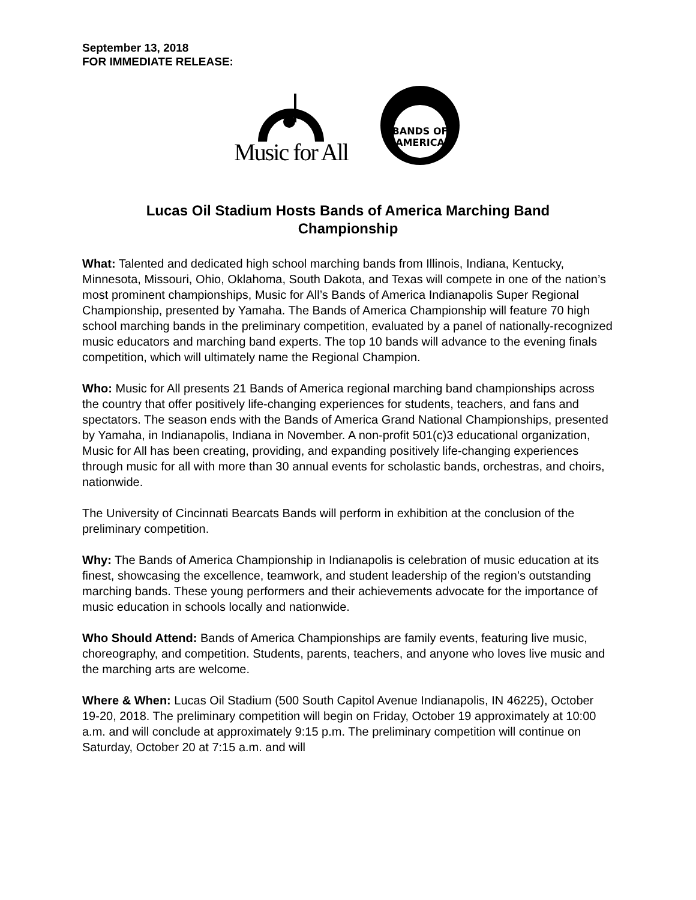September 13, 2018
FOR IMMEDIATE RELEASE:
Music for All
BANDS OF
AMERICA
Lucas Oil Stadium Hosts Bands of America Marching Band Championship
What: Talented and dedicated high school marching bands from Illinois, Indiana, Kentucky, Minnesota, Missouri, Ohio, Oklahoma, South Dakota, and Texas will compete in one of the nation’s most prominent championships, Music for All’s Bands of America Indianapolis Super Regional Championship, presented by Yamaha. The Bands of America Championship will feature 70 high school marching bands in the preliminary competition, evaluated by a panel of nationally-recognized music educators and marching band experts. The top 10 bands will advance to the evening finals competition, which will ultimately name the Regional Champion.
Who: Music for All presents 21 Bands of America regional marching band championships across the country that offer positively life-changing experiences for students, teachers, and fans and spectators. The season ends with the Bands of America Grand National Championships, presented by Yamaha, in Indianapolis, Indiana in November. A non-profit 501(c)3 educational organization, Music for All has been creating, providing, and expanding positively life-changing experiences through music for all with more than 30 annual events for scholastic bands, orchestras, and choirs, nationwide.
The University of Cincinnati Bearcats Bands will perform in exhibition at the conclusion of the preliminary competition.
Why: The Bands of America Championship in Indianapolis is celebration of music education at its finest, showcasing the excellence, teamwork, and student leadership of the region’s outstanding marching bands. These young performers and their achievements advocate for the importance of music education in schools locally and nationwide.
Who Should Attend: Bands of America Championships are family events, featuring live music, choreography, and competition. Students, parents, teachers, and anyone who loves live music and the marching arts are welcome.
Where & When: Lucas Oil Stadium (500 South Capitol Avenue Indianapolis, IN 46225), October 19-20, 2018. The preliminary competition will begin on Friday, October 19 approximately at 10:00 a.m. and will conclude at approximately 9:15 p.m. The preliminary competition will continue on Saturday, October 20 at 7:15 a.m. and will